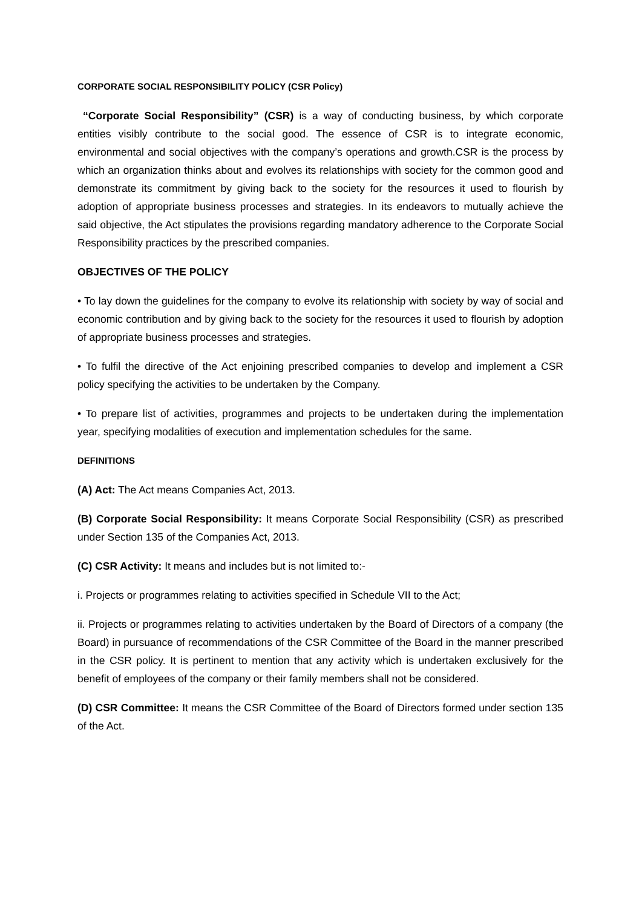CORPORATE SOCIAL RESPONSIBILITY POLICY (CSR Policy)
“Corporate Social Responsibility” (CSR) is a way of conducting business, by which corporate entities visibly contribute to the social good. The essence of CSR is to integrate economic, environmental and social objectives with the company’s operations and growth.CSR is the process by which an organization thinks about and evolves its relationships with society for the common good and demonstrate its commitment by giving back to the society for the resources it used to flourish by adoption of appropriate business processes and strategies. In its endeavors to mutually achieve the said objective, the Act stipulates the provisions regarding mandatory adherence to the Corporate Social Responsibility practices by the prescribed companies.
OBJECTIVES OF THE POLICY
• To lay down the guidelines for the company to evolve its relationship with society by way of social and economic contribution and by giving back to the society for the resources it used to flourish by adoption of appropriate business processes and strategies.
• To fulfil the directive of the Act enjoining prescribed companies to develop and implement a CSR policy specifying the activities to be undertaken by the Company.
• To prepare list of activities, programmes and projects to be undertaken during the implementation year, specifying modalities of execution and implementation schedules for the same.
DEFINITIONS
(A) Act: The Act means Companies Act, 2013.
(B) Corporate Social Responsibility: It means Corporate Social Responsibility (CSR) as prescribed under Section 135 of the Companies Act, 2013.
(C) CSR Activity: It means and includes but is not limited to:-
i. Projects or programmes relating to activities specified in Schedule VII to the Act;
ii. Projects or programmes relating to activities undertaken by the Board of Directors of a company (the Board) in pursuance of recommendations of the CSR Committee of the Board in the manner prescribed in the CSR policy. It is pertinent to mention that any activity which is undertaken exclusively for the benefit of employees of the company or their family members shall not be considered.
(D) CSR Committee: It means the CSR Committee of the Board of Directors formed under section 135 of the Act.